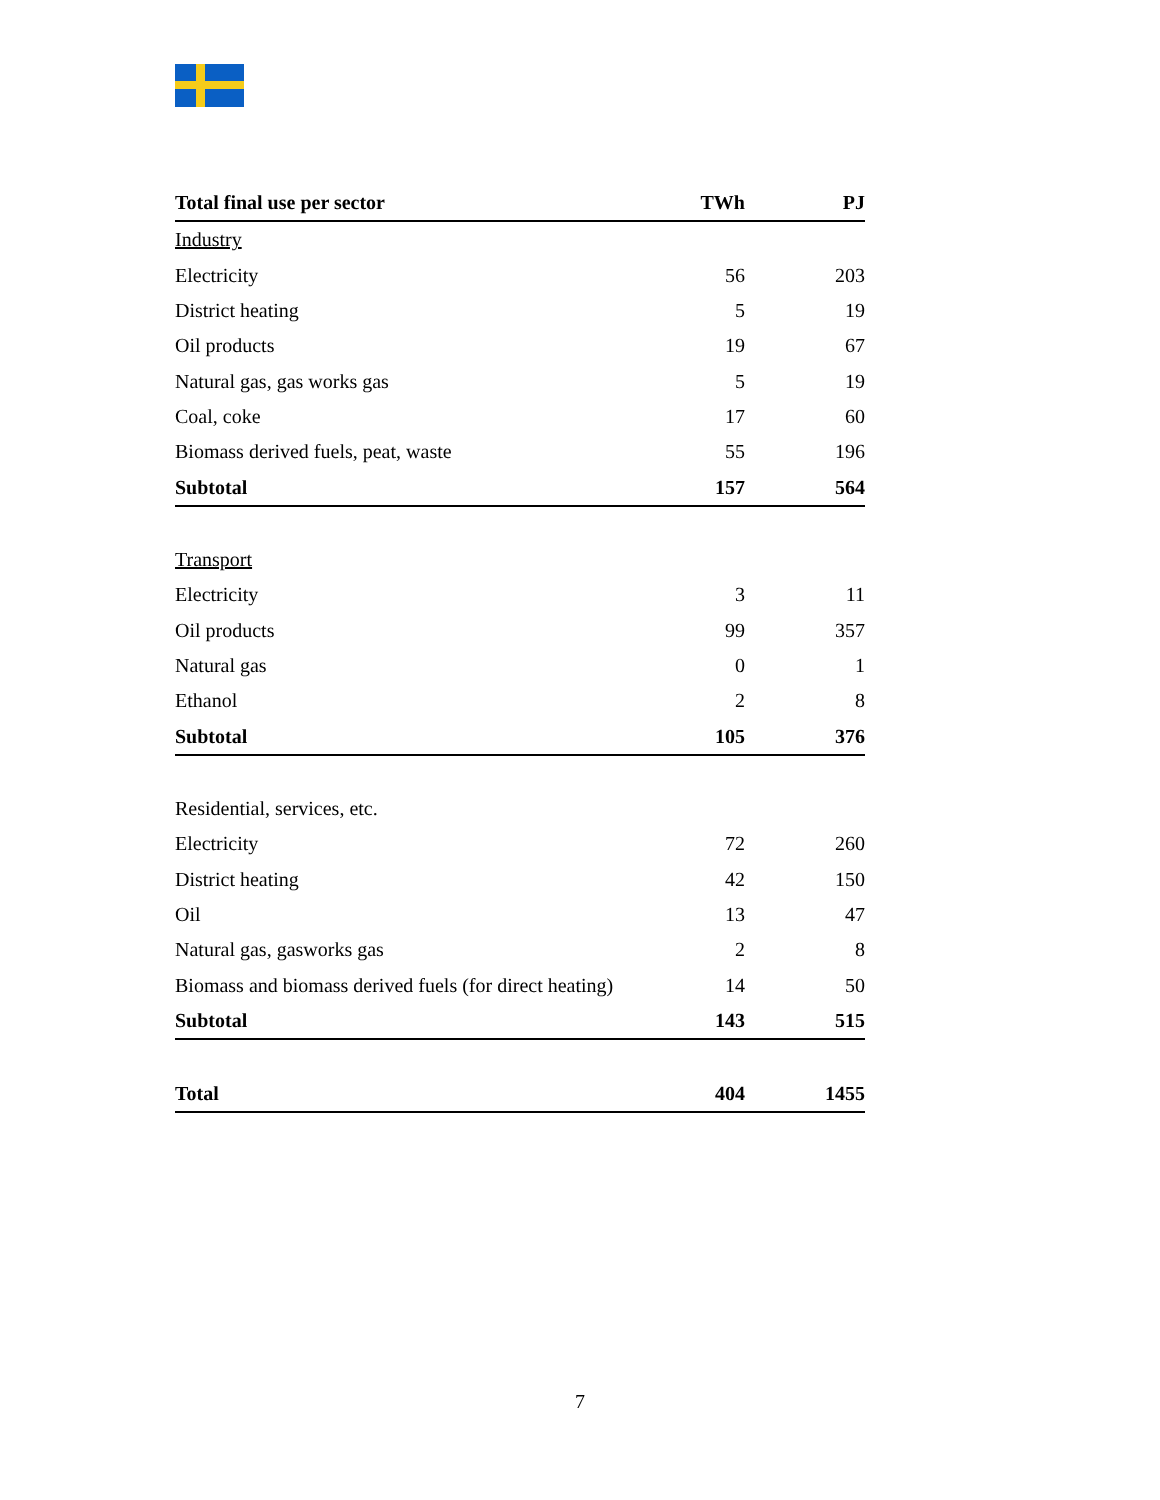| Total final use per sector | TWh | PJ |
| Industry | | |
| Electricity | 56 | 203 |
| District heating | 5 | 19 |
| Oil products | 19 | 67 |
| Natural gas, gas works gas | 5 | 19 |
| Coal, coke | 17 | 60 |
| Biomass derived fuels, peat, waste | 55 | 196 |
| Subtotal | 157 | 564 |
| Transport | | |
| Electricity | 3 | 11 |
| Oil products | 99 | 357 |
| Natural gas | 0 | 1 |
| Ethanol | 2 | 8 |
| Subtotal | 105 | 376 |
| Residential, services, etc. | | |
| Electricity | 72 | 260 |
| District heating | 42 | 150 |
| Oil | 13 | 47 |
| Natural gas, gasworks gas | 2 | 8 |
| Biomass and biomass derived fuels (for direct heating) | 14 | 50 |
| Subtotal | 143 | 515 |
| Total | 404 | 1455 |
7